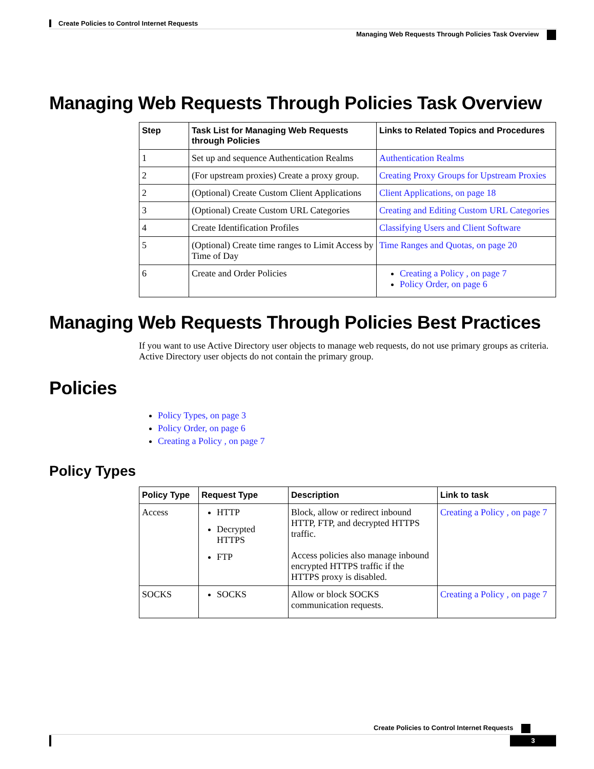Create Policies to Control Internet Requests
Managing Web Requests Through Policies Task Overview
Managing Web Requests Through Policies Task Overview
| Step | Task List for Managing Web Requests through Policies | Links to Related Topics and Procedures |
| --- | --- | --- |
| 1 | Set up and sequence Authentication Realms | Authentication Realms |
| 2 | (For upstream proxies) Create a proxy group. | Creating Proxy Groups for Upstream Proxies |
| 2 | (Optional) Create Custom Client Applications | Client Applications, on page 18 |
| 3 | (Optional) Create Custom URL Categories | Creating and Editing Custom URL Categories |
| 4 | Create Identification Profiles | Classifying Users and Client Software |
| 5 | (Optional) Create time ranges to Limit Access by Time of Day | Time Ranges and Quotas, on page 20 |
| 6 | Create and Order Policies | Creating a Policy , on page 7 Policy Order, on page 6 |
Managing Web Requests Through Policies Best Practices
If you want to use Active Directory user objects to manage web requests, do not use primary groups as criteria. Active Directory user objects do not contain the primary group.
Policies
Policy Types, on page 3
Policy Order, on page 6
Creating a Policy , on page 7
Policy Types
| Policy Type | Request Type | Description | Link to task |
| --- | --- | --- | --- |
| Access | HTTP Decrypted HTTPS FTP | Block, allow or redirect inbound HTTP, FTP, and decrypted HTTPS traffic. Access policies also manage inbound encrypted HTTPS traffic if the HTTPS proxy is disabled. | Creating a Policy , on page 7 |
| SOCKS | SOCKS | Allow or block SOCKS communication requests. | Creating a Policy , on page 7 |
Create Policies to Control Internet Requests
3